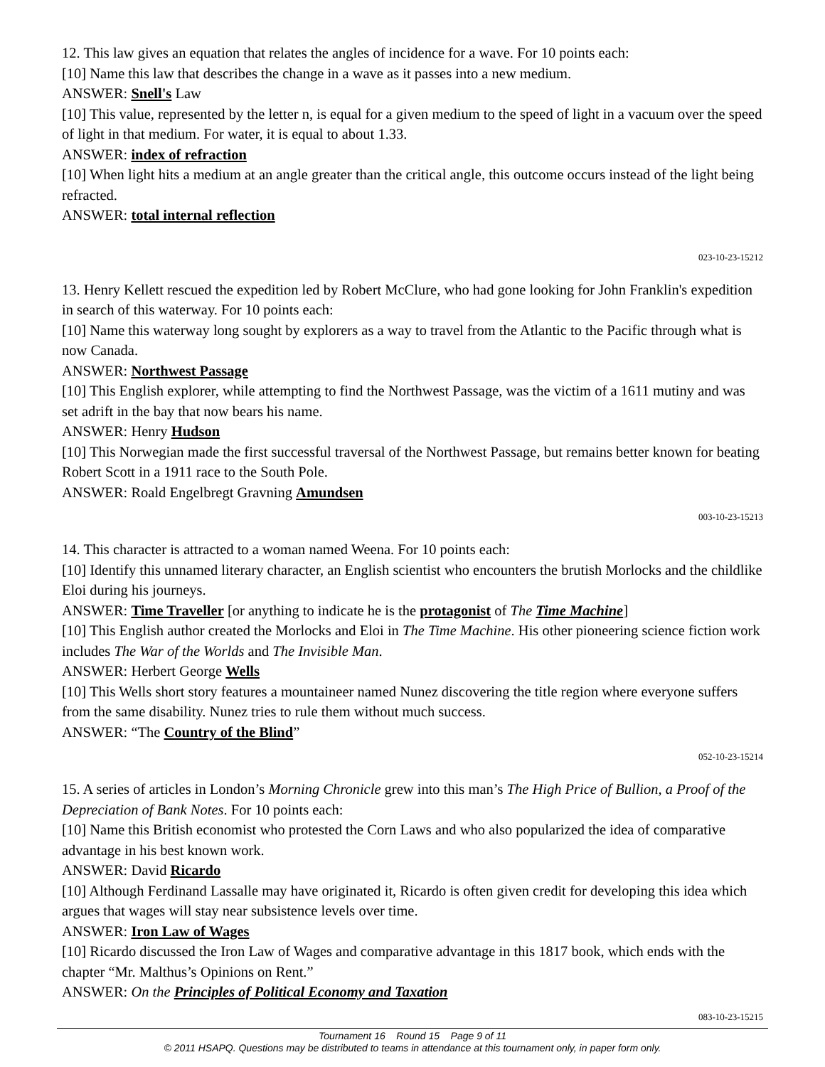12. This law gives an equation that relates the angles of incidence for a wave. For 10 points each:
[10] Name this law that describes the change in a wave as it passes into a new medium.
ANSWER: Snell's Law
[10] This value, represented by the letter n, is equal for a given medium to the speed of light in a vacuum over the speed of light in that medium. For water, it is equal to about 1.33.
ANSWER: index of refraction
[10] When light hits a medium at an angle greater than the critical angle, this outcome occurs instead of the light being refracted.
ANSWER: total internal reflection
023-10-23-15212
13. Henry Kellett rescued the expedition led by Robert McClure, who had gone looking for John Franklin's expedition in search of this waterway. For 10 points each:
[10] Name this waterway long sought by explorers as a way to travel from the Atlantic to the Pacific through what is now Canada.
ANSWER: Northwest Passage
[10] This English explorer, while attempting to find the Northwest Passage, was the victim of a 1611 mutiny and was set adrift in the bay that now bears his name.
ANSWER: Henry Hudson
[10] This Norwegian made the first successful traversal of the Northwest Passage, but remains better known for beating Robert Scott in a 1911 race to the South Pole.
ANSWER: Roald Engelbregt Gravning Amundsen
003-10-23-15213
14. This character is attracted to a woman named Weena. For 10 points each:
[10] Identify this unnamed literary character, an English scientist who encounters the brutish Morlocks and the childlike Eloi during his journeys.
ANSWER: Time Traveller [or anything to indicate he is the protagonist of The Time Machine]
[10] This English author created the Morlocks and Eloi in The Time Machine. His other pioneering science fiction work includes The War of the Worlds and The Invisible Man.
ANSWER: Herbert George Wells
[10] This Wells short story features a mountaineer named Nunez discovering the title region where everyone suffers from the same disability. Nunez tries to rule them without much success.
ANSWER: “The Country of the Blind”
052-10-23-15214
15. A series of articles in London’s Morning Chronicle grew into this man’s The High Price of Bullion, a Proof of the Depreciation of Bank Notes. For 10 points each:
[10] Name this British economist who protested the Corn Laws and who also popularized the idea of comparative advantage in his best known work.
ANSWER: David Ricardo
[10] Although Ferdinand Lassalle may have originated it, Ricardo is often given credit for developing this idea which argues that wages will stay near subsistence levels over time.
ANSWER: Iron Law of Wages
[10] Ricardo discussed the Iron Law of Wages and comparative advantage in this 1817 book, which ends with the chapter “Mr. Malthus’s Opinions on Rent.”
ANSWER: On the Principles of Political Economy and Taxation
083-10-23-15215
Tournament 16 Round 15 Page 9 of 11
© 2011 HSAPQ. Questions may be distributed to teams in attendance at this tournament only, in paper form only.